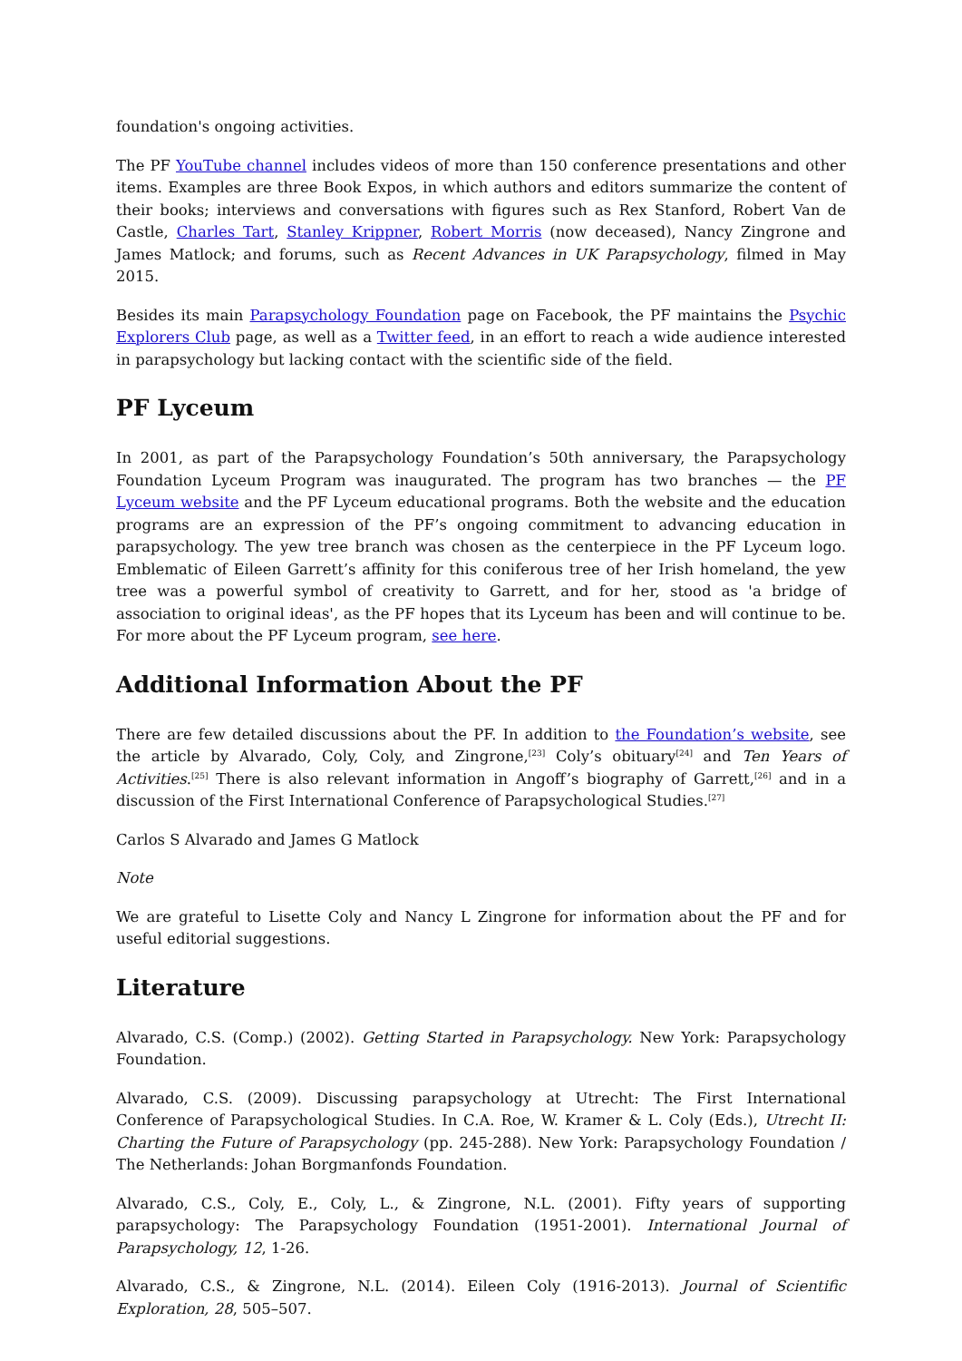foundation's ongoing activities.
The PF YouTube channel includes videos of more than 150 conference presentations and other items. Examples are three Book Expos, in which authors and editors summarize the content of their books; interviews and conversations with figures such as Rex Stanford, Robert Van de Castle, Charles Tart, Stanley Krippner, Robert Morris (now deceased), Nancy Zingrone and James Matlock; and forums, such as Recent Advances in UK Parapsychology, filmed in May 2015.
Besides its main Parapsychology Foundation page on Facebook, the PF maintains the Psychic Explorers Club page, as well as a Twitter feed, in an effort to reach a wide audience interested in parapsychology but lacking contact with the scientific side of the field.
PF Lyceum
In 2001, as part of the Parapsychology Foundation’s 50th anniversary, the Parapsychology Foundation Lyceum Program was inaugurated. The program has two branches — the PF Lyceum website and the PF Lyceum educational programs. Both the website and the education programs are an expression of the PF’s ongoing commitment to advancing education in parapsychology. The yew tree branch was chosen as the centerpiece in the PF Lyceum logo. Emblematic of Eileen Garrett’s affinity for this coniferous tree of her Irish homeland, the yew tree was a powerful symbol of creativity to Garrett, and for her, stood as 'a bridge of association to original ideas', as the PF hopes that its Lyceum has been and will continue to be. For more about the PF Lyceum program, see here.
Additional Information About the PF
There are few detailed discussions about the PF. In addition to the Foundation’s website, see the article by Alvarado, Coly, Coly, and Zingrone,<sup>[23]</sup> Coly’s obituary<sup>[24]</sup> and Ten Years of Activities.<sup>[25]</sup> There is also relevant information in Angoff’s biography of Garrett,<sup>[26]</sup> and in a discussion of the First International Conference of Parapsychological Studies.<sup>[27]</sup>
Carlos S Alvarado and James G Matlock
Note
We are grateful to Lisette Coly and Nancy L Zingrone for information about the PF and for useful editorial suggestions.
Literature
Alvarado, C.S. (Comp.) (2002). Getting Started in Parapsychology. New York: Parapsychology Foundation.
Alvarado, C.S. (2009). Discussing parapsychology at Utrecht: The First International Conference of Parapsychological Studies. In C.A. Roe, W. Kramer & L. Coly (Eds.), Utrecht II: Charting the Future of Parapsychology (pp. 245-288). New York: Parapsychology Foundation / The Netherlands: Johan Borgmanfonds Foundation.
Alvarado, C.S., Coly, E., Coly, L., & Zingrone, N.L. (2001). Fifty years of supporting parapsychology: The Parapsychology Foundation (1951-2001). International Journal of Parapsychology, 12, 1-26.
Alvarado, C.S., & Zingrone, N.L. (2014). Eileen Coly (1916-2013). Journal of Scientific Exploration, 28, 505–507.